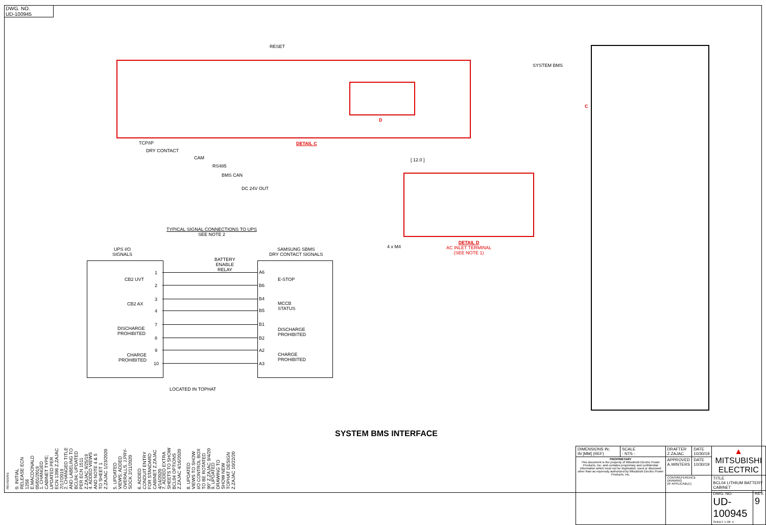DWG. NO.
UD-100945
RESET
D
DETAIL C
TCP/IP
DRY CONTACT
CAM
RS485
BMS CAN
DC 24V OUT
[ 12.0 ]
4 x M4
DETAIL D
AC INLET TERMINAL
(SEE NOTE 1)
SYSTEM BMS
C
TYPICAL SIGNAL CONNECTIONS TO UPS
SEE NOTE 2
UPS I/O
SIGNALS
SAMSUNG SBMS
DRY CONTACT SIGNALS
BATTERY
ENABLE
RELAY
CB2 UVT
CB2 AX
DISCHARGE
PROHIBITED
CHARGE
PROHIBITED
1
2
3
4
7
8
9
10
A6
B6
B4
B5
B1
B2
A2
A3
E-STOP
MCCB
STATUS
DISCHARGE
PROHIBITED
CHARGE
PROHIBITED
LOCATED IN TOPHAT
SYSTEM BMS INTERFACE
REVISIONS
0. INITIAL RELEASE ECN 1256 E.MACDONALD 05/01/2019
1. CHANGED CABINET TYPE; UPDATED PER ECN 1396 Z.ZAJAC 7/17/2019
2. CHANGED TITLE AND LABELING TO BCL04; UPDATED PER ECN 1511 Z.ZAJAC 9/25/19
4. ADDED VIEWS AND NOTE 4 & 5 TO SHEET 1 Z.ZAJAC 1/23/2020
5. UPDATED VIEWS; ADDED OVERALLS. J.PRY-SOCK 2/11/2020
6. ADDED CONDUIT ENTRY FOR STANDARD CABINET Z.ZAJAC 4/14/2020
7. ADDED EXTRA SHEETS TO SHOW BCL04 OPTIONS Z.ZAJAC 4/16/2020
8. UPDATED VIEWS TO SHOW I/O CONTROL BOX TO BE ROTATED 90° Z.ZAJAC 9/4/20
9. UPDATED DRAWING TO SHOW NEW TOPHAT DESIGN Z.ZAJAC 10/22/20
| DIMENSIONS IN; IN [MM] (REF) | SCALE - NTS - | DRAFTER Z.ZAJAC | DATE 10/30/19 | ▲ MITSUBISHI ELECTRIC | |
| PROPRIETARY This document is the property of Mitsubishi Electric Power Products, Inc. and contains proprietary and confidential information which must not be duplicated, used or disclosed other than as expressly authorized by Mitsubishi Electric Power Products, Inc. | | APPROVED A.WINTERS | DATE 10/30/19 | | |
| | | CONS/REFERENCE DRAWING (IF APPLICABLE) | | TITLE BCL04 LITHIUM BATTERY CABINET | |
| | | | | DWG. NO. UD-100945 SHEET 1 OF 4 | REV. 9 |